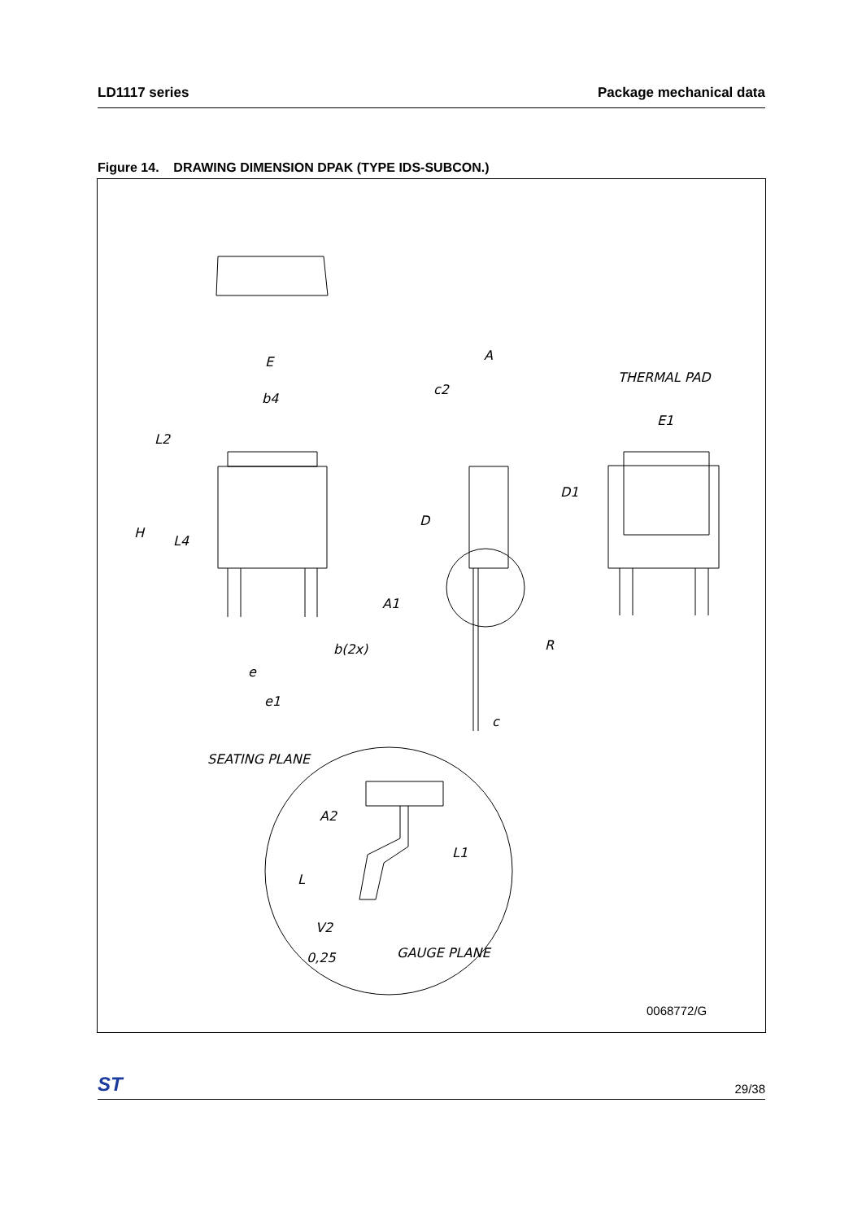LD1117 series Package mechanical data
Figure 14. DRAWING DIMENSION DPAK (TYPE IDS-SUBCON.)
E
b4
L2
H
L4
b(2x)
e
e1
A
c2
D
A1
R
c
THERMAL PAD
E1
D1
SEATING PLANE
A2
L1
L
V2
0,25
GAUGE PLANE
0068772/G
ST 29/38